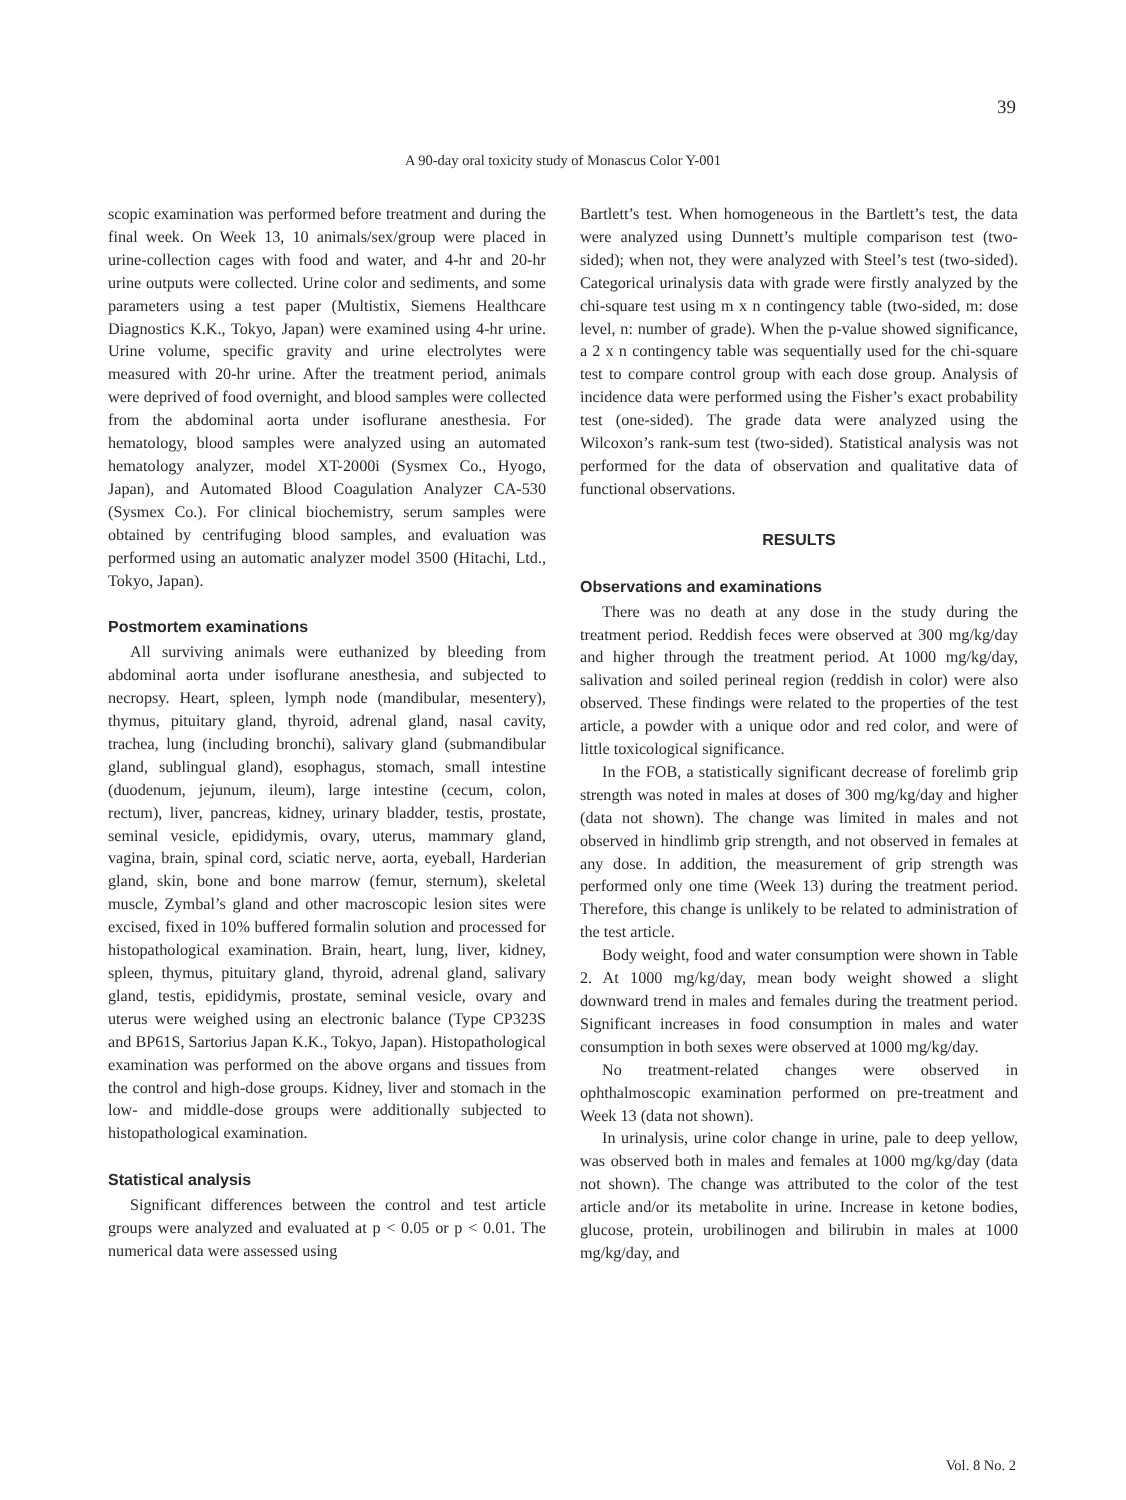39
A 90-day oral toxicity study of Monascus Color Y-001
scopic examination was performed before treatment and during the final week. On Week 13, 10 animals/sex/group were placed in urine-collection cages with food and water, and 4-hr and 20-hr urine outputs were collected. Urine color and sediments, and some parameters using a test paper (Multistix, Siemens Healthcare Diagnostics K.K., Tokyo, Japan) were examined using 4-hr urine. Urine volume, specific gravity and urine electrolytes were measured with 20-hr urine. After the treatment period, animals were deprived of food overnight, and blood samples were collected from the abdominal aorta under isoflurane anesthesia. For hematology, blood samples were analyzed using an automated hematology analyzer, model XT-2000i (Sysmex Co., Hyogo, Japan), and Automated Blood Coagulation Analyzer CA-530 (Sysmex Co.). For clinical biochemistry, serum samples were obtained by centrifuging blood samples, and evaluation was performed using an automatic analyzer model 3500 (Hitachi, Ltd., Tokyo, Japan).
Postmortem examinations
All surviving animals were euthanized by bleeding from abdominal aorta under isoflurane anesthesia, and subjected to necropsy. Heart, spleen, lymph node (mandibular, mesentery), thymus, pituitary gland, thyroid, adrenal gland, nasal cavity, trachea, lung (including bronchi), salivary gland (submandibular gland, sublingual gland), esophagus, stomach, small intestine (duodenum, jejunum, ileum), large intestine (cecum, colon, rectum), liver, pancreas, kidney, urinary bladder, testis, prostate, seminal vesicle, epididymis, ovary, uterus, mammary gland, vagina, brain, spinal cord, sciatic nerve, aorta, eyeball, Harderian gland, skin, bone and bone marrow (femur, sternum), skeletal muscle, Zymbal’s gland and other macroscopic lesion sites were excised, fixed in 10% buffered formalin solution and processed for histopathological examination. Brain, heart, lung, liver, kidney, spleen, thymus, pituitary gland, thyroid, adrenal gland, salivary gland, testis, epididymis, prostate, seminal vesicle, ovary and uterus were weighed using an electronic balance (Type CP323S and BP61S, Sartorius Japan K.K., Tokyo, Japan). Histopathological examination was performed on the above organs and tissues from the control and high-dose groups. Kidney, liver and stomach in the low- and middle-dose groups were additionally subjected to histopathological examination.
Statistical analysis
Significant differences between the control and test article groups were analyzed and evaluated at p < 0.05 or p < 0.01. The numerical data were assessed using
Bartlett’s test. When homogeneous in the Bartlett’s test, the data were analyzed using Dunnett’s multiple comparison test (two-sided); when not, they were analyzed with Steel’s test (two-sided). Categorical urinalysis data with grade were firstly analyzed by the chi-square test using m x n contingency table (two-sided, m: dose level, n: number of grade). When the p-value showed significance, a 2 x n contingency table was sequentially used for the chi-square test to compare control group with each dose group. Analysis of incidence data were performed using the Fisher’s exact probability test (one-sided). The grade data were analyzed using the Wilcoxon’s rank-sum test (two-sided). Statistical analysis was not performed for the data of observation and qualitative data of functional observations.
RESULTS
Observations and examinations
There was no death at any dose in the study during the treatment period. Reddish feces were observed at 300 mg/kg/day and higher through the treatment period. At 1000 mg/kg/day, salivation and soiled perineal region (reddish in color) were also observed. These findings were related to the properties of the test article, a powder with a unique odor and red color, and were of little toxicological significance.
In the FOB, a statistically significant decrease of forelimb grip strength was noted in males at doses of 300 mg/kg/day and higher (data not shown). The change was limited in males and not observed in hindlimb grip strength, and not observed in females at any dose. In addition, the measurement of grip strength was performed only one time (Week 13) during the treatment period. Therefore, this change is unlikely to be related to administration of the test article.
Body weight, food and water consumption were shown in Table 2. At 1000 mg/kg/day, mean body weight showed a slight downward trend in males and females during the treatment period. Significant increases in food consumption in males and water consumption in both sexes were observed at 1000 mg/kg/day.
No treatment-related changes were observed in ophthalmoscopic examination performed on pre-treatment and Week 13 (data not shown).
In urinalysis, urine color change in urine, pale to deep yellow, was observed both in males and females at 1000 mg/kg/day (data not shown). The change was attributed to the color of the test article and/or its metabolite in urine. Increase in ketone bodies, glucose, protein, urobilinogen and bilirubin in males at 1000 mg/kg/day, and
Vol. 8 No. 2